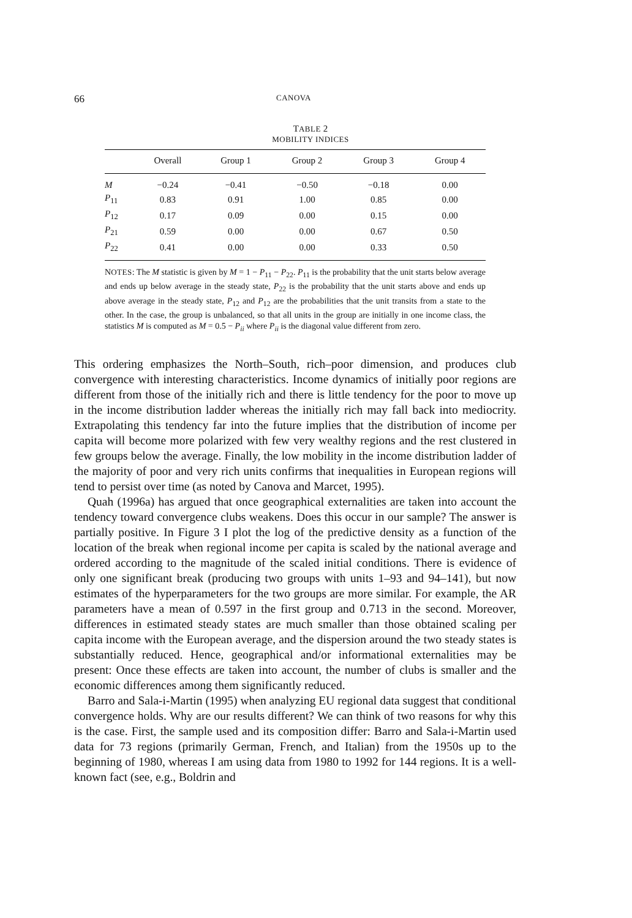66 CANOVA
TABLE 2
MOBILITY INDICES
| | Overall | Group 1 | Group 2 | Group 3 | Group 4 |
| --- | --- | --- | --- | --- | --- |
| M | −0.24 | −0.41 | −0.50 | −0.18 | 0.00 |
| P<sub>11</sub> | 0.83 | 0.91 | 1.00 | 0.85 | 0.00 |
| P<sub>12</sub> | 0.17 | 0.09 | 0.00 | 0.15 | 0.00 |
| P<sub>21</sub> | 0.59 | 0.00 | 0.00 | 0.67 | 0.50 |
| P<sub>22</sub> | 0.41 | 0.00 | 0.00 | 0.33 | 0.50 |
NOTES: The M statistic is given by M = 1 − P<sub>11</sub> − P<sub>22</sub>. P<sub>11</sub> is the probability that the unit starts below average and ends up below average in the steady state, P<sub>22</sub> is the probability that the unit starts above and ends up above average in the steady state, P<sub>12</sub> and P<sub>12</sub> are the probabilities that the unit transits from a state to the other. In the case, the group is unbalanced, so that all units in the group are initially in one income class, the statistics M is computed as M = 0.5 − P<sub>ii</sub> where P<sub>ii</sub> is the diagonal value different from zero.
This ordering emphasizes the North–South, rich–poor dimension, and produces club convergence with interesting characteristics. Income dynamics of initially poor regions are different from those of the initially rich and there is little tendency for the poor to move up in the income distribution ladder whereas the initially rich may fall back into mediocrity. Extrapolating this tendency far into the future implies that the distribution of income per capita will become more polarized with few very wealthy regions and the rest clustered in few groups below the average. Finally, the low mobility in the income distribution ladder of the majority of poor and very rich units confirms that inequalities in European regions will tend to persist over time (as noted by Canova and Marcet, 1995).
Quah (1996a) has argued that once geographical externalities are taken into account the tendency toward convergence clubs weakens. Does this occur in our sample? The answer is partially positive. In Figure 3 I plot the log of the predictive density as a function of the location of the break when regional income per capita is scaled by the national average and ordered according to the magnitude of the scaled initial conditions. There is evidence of only one significant break (producing two groups with units 1–93 and 94–141), but now estimates of the hyperparameters for the two groups are more similar. For example, the AR parameters have a mean of 0.597 in the first group and 0.713 in the second. Moreover, differences in estimated steady states are much smaller than those obtained scaling per capita income with the European average, and the dispersion around the two steady states is substantially reduced. Hence, geographical and/or informational externalities may be present: Once these effects are taken into account, the number of clubs is smaller and the economic differences among them significantly reduced.
Barro and Sala-i-Martin (1995) when analyzing EU regional data suggest that conditional convergence holds. Why are our results different? We can think of two reasons for why this is the case. First, the sample used and its composition differ: Barro and Sala-i-Martin used data for 73 regions (primarily German, French, and Italian) from the 1950s up to the beginning of 1980, whereas I am using data from 1980 to 1992 for 144 regions. It is a well-known fact (see, e.g., Boldrin and